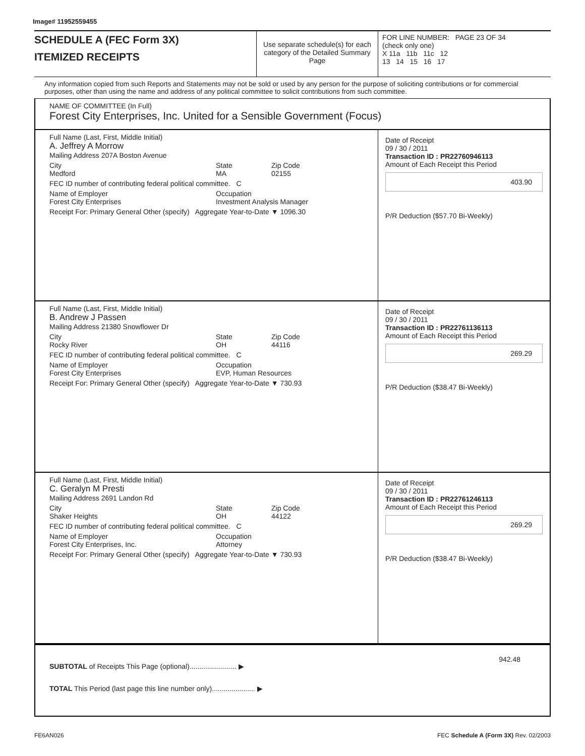Image# 11952559455
SCHEDULE A (FEC Form 3X)
ITEMIZED RECEIPTS
Use separate schedule(s) for each category of the Detailed Summary Page
FOR LINE NUMBER: PAGE 23 OF 34
(check only one)
X 11a 11b 11c 12
13 14 15 16 17
Any information copied from such Reports and Statements may not be sold or used by any person for the purpose of soliciting contributions or for commercial purposes, other than using the name and address of any political committee to solicit contributions from such committee.
NAME OF COMMITTEE (In Full)
Forest City Enterprises, Inc. United for a Sensible Government (Focus)
Full Name (Last, First, Middle Initial)
A. Jeffrey A Morrow
Mailing Address 207A Boston Avenue
City
Medford State
MA Zip Code
02155
FEC ID number of contributing federal political committee. C
Name of Employer
Forest City Enterprises Occupation
Investment Analysis Manager
Receipt For: Primary General Other (specify) Aggregate Year-to-Date ▼ 1096.30
Date of Receipt
09 / 30 / 2011
Transaction ID : PR22760946113
Amount of Each Receipt this Period
403.90
P/R Deduction ($57.70 Bi-Weekly)
Full Name (Last, First, Middle Initial)
B. Andrew J Passen
Mailing Address 21380 Snowflower Dr
City
Rocky River State
OH Zip Code
44116
FEC ID number of contributing federal political committee. C
Name of Employer
Forest City Enterprises Occupation
EVP, Human Resources
Receipt For: Primary General Other (specify) Aggregate Year-to-Date ▼ 730.93
Date of Receipt
09 / 30 / 2011
Transaction ID : PR22761136113
Amount of Each Receipt this Period
269.29
P/R Deduction ($38.47 Bi-Weekly)
Full Name (Last, First, Middle Initial)
C. Geralyn M Presti
Mailing Address 2691 Landon Rd
City
Shaker Heights State
OH Zip Code
44122
FEC ID number of contributing federal political committee. C
Name of Employer
Forest City Enterprises, Inc. Occupation
Attorney
Receipt For: Primary General Other (specify) Aggregate Year-to-Date ▼ 730.93
Date of Receipt
09 / 30 / 2011
Transaction ID : PR22761246113
Amount of Each Receipt this Period
269.29
P/R Deduction ($38.47 Bi-Weekly)
SUBTOTAL of Receipts This Page (optional)........................ ▶
TOTAL This Period (last page this line number only)...................... ▶
942.48
FE6AN026 FEC Schedule A (Form 3X) Rev. 02/2003